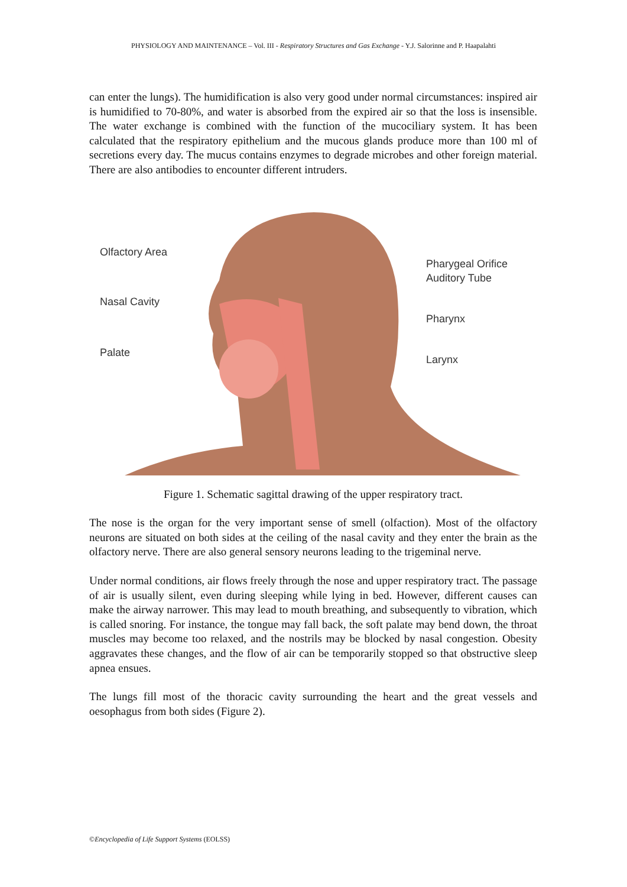PHYSIOLOGY AND MAINTENANCE – Vol. III - Respiratory Structures and Gas Exchange - Y.J. Salorinne and P. Haapalahti
can enter the lungs). The humidification is also very good under normal circumstances: inspired air is humidified to 70-80%, and water is absorbed from the expired air so that the loss is insensible. The water exchange is combined with the function of the mucociliary system. It has been calculated that the respiratory epithelium and the mucous glands produce more than 100 ml of secretions every day. The mucus contains enzymes to degrade microbes and other foreign material. There are also antibodies to encounter different intruders.
Olfactory Area
Nasal Cavity
Palate
Pharygeal Orifice
Auditory Tube
Pharynx
Larynx
Figure 1. Schematic sagittal drawing of the upper respiratory tract.
The nose is the organ for the very important sense of smell (olfaction). Most of the olfactory neurons are situated on both sides at the ceiling of the nasal cavity and they enter the brain as the olfactory nerve. There are also general sensory neurons leading to the trigeminal nerve.
Under normal conditions, air flows freely through the nose and upper respiratory tract. The passage of air is usually silent, even during sleeping while lying in bed. However, different causes can make the airway narrower. This may lead to mouth breathing, and subsequently to vibration, which is called snoring. For instance, the tongue may fall back, the soft palate may bend down, the throat muscles may become too relaxed, and the nostrils may be blocked by nasal congestion. Obesity aggravates these changes, and the flow of air can be temporarily stopped so that obstructive sleep apnea ensues.
The lungs fill most of the thoracic cavity surrounding the heart and the great vessels and oesophagus from both sides (Figure 2).
©Encyclopedia of Life Support Systems (EOLSS)